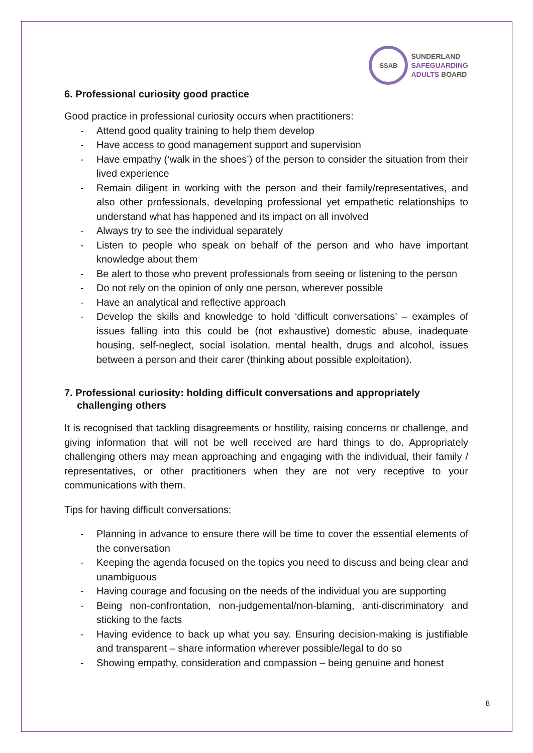SSAB
SUNDERLAND
SAFEGUARDING
ADULTS BOARD
6. Professional curiosity good practice
Good practice in professional curiosity occurs when practitioners:
- Attend good quality training to help them develop
- Have access to good management support and supervision
- Have empathy (‘walk in the shoes’) of the person to consider the situation from their lived experience
- Remain diligent in working with the person and their family/representatives, and also other professionals, developing professional yet empathetic relationships to understand what has happened and its impact on all involved
- Always try to see the individual separately
- Listen to people who speak on behalf of the person and who have important knowledge about them
- Be alert to those who prevent professionals from seeing or listening to the person
- Do not rely on the opinion of only one person, wherever possible
- Have an analytical and reflective approach
- Develop the skills and knowledge to hold ‘difficult conversations’ – examples of issues falling into this could be (not exhaustive) domestic abuse, inadequate housing, self-neglect, social isolation, mental health, drugs and alcohol, issues between a person and their carer (thinking about possible exploitation).
7. Professional curiosity: holding difficult conversations and appropriately challenging others
It is recognised that tackling disagreements or hostility, raising concerns or challenge, and giving information that will not be well received are hard things to do. Appropriately challenging others may mean approaching and engaging with the individual, their family / representatives, or other practitioners when they are not very receptive to your communications with them.
Tips for having difficult conversations:
- Planning in advance to ensure there will be time to cover the essential elements of the conversation
- Keeping the agenda focused on the topics you need to discuss and being clear and unambiguous
- Having courage and focusing on the needs of the individual you are supporting
- Being non-confrontation, non-judgemental/non-blaming, anti-discriminatory and sticking to the facts
- Having evidence to back up what you say. Ensuring decision-making is justifiable and transparent – share information wherever possible/legal to do so
- Showing empathy, consideration and compassion – being genuine and honest
8